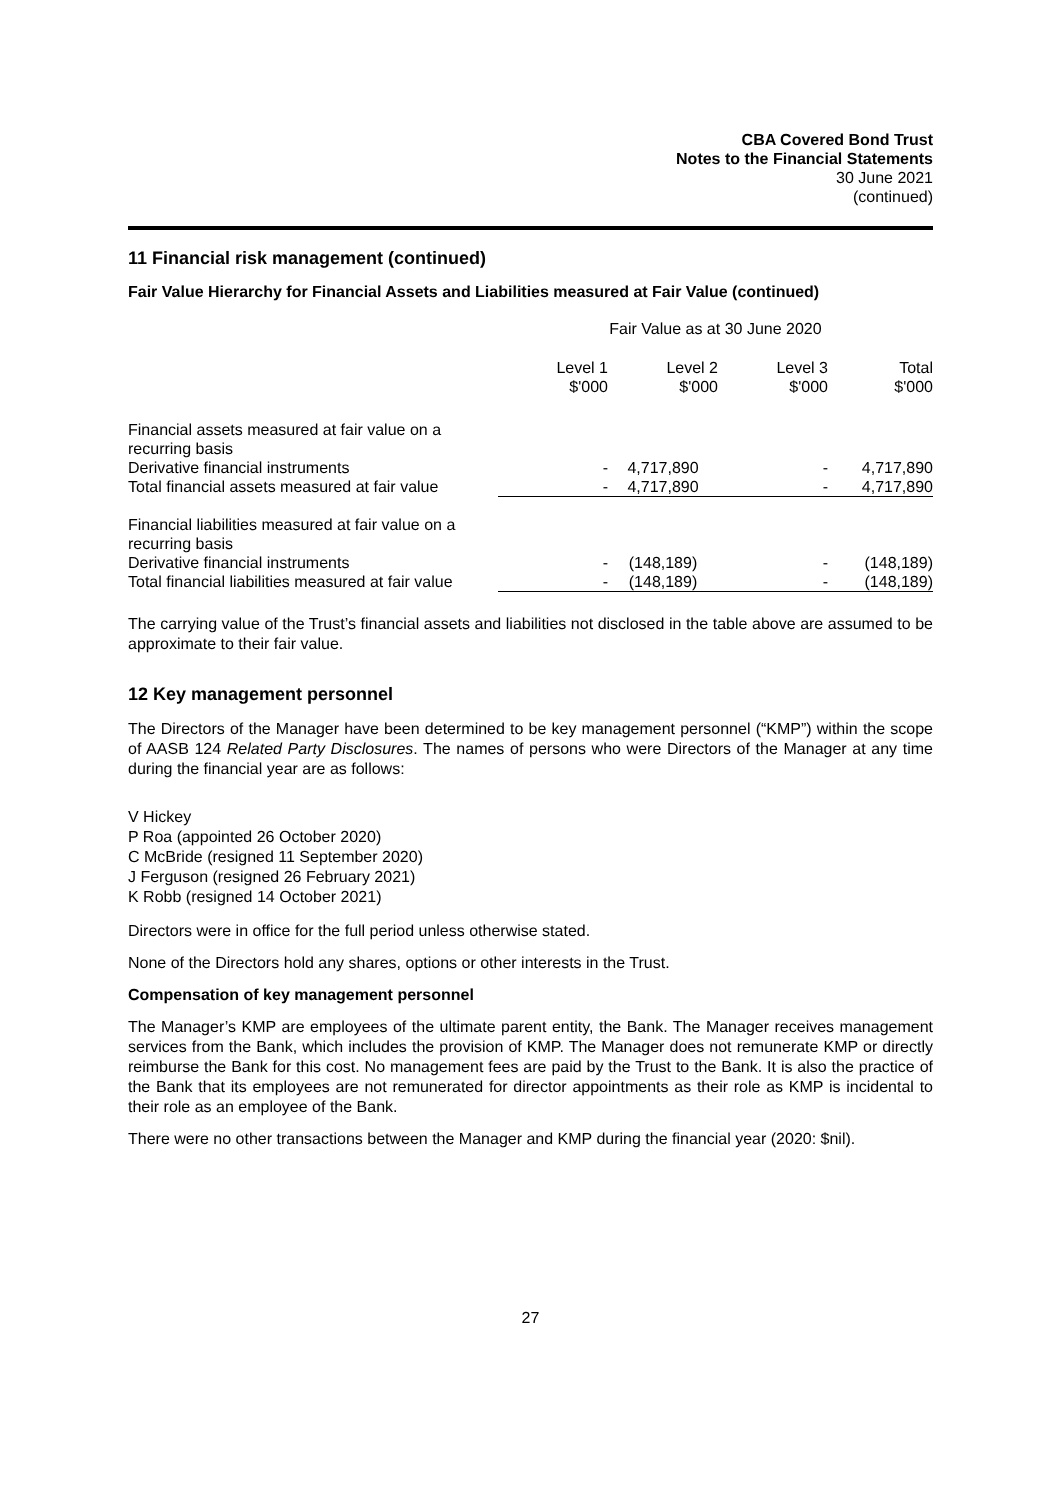CBA Covered Bond Trust
Notes to the Financial Statements
30 June 2021
(continued)
11 Financial risk management (continued)
Fair Value Hierarchy for Financial Assets and Liabilities measured at Fair Value (continued)
| | Fair Value as at 30 June 2020 | | | |
| | Level 1 $'000 | Level 2 $'000 | Level 3 $'000 | Total $'000 |
| Financial assets measured at fair value on a recurring basis | | | | |
| Derivative financial instruments | - | 4,717,890 | - | 4,717,890 |
| Total financial assets measured at fair value | - | 4,717,890 | - | 4,717,890 |
| Financial liabilities measured at fair value on a recurring basis | | | | |
| Derivative financial instruments | - | (148,189) | - | (148,189) |
| Total financial liabilities measured at fair value | - | (148,189) | - | (148,189) |
The carrying value of the Trust’s financial assets and liabilities not disclosed in the table above are assumed to be approximate to their fair value.
12 Key management personnel
The Directors of the Manager have been determined to be key management personnel (“KMP”) within the scope of AASB 124 Related Party Disclosures. The names of persons who were Directors of the Manager at any time during the financial year are as follows:
V Hickey
P Roa (appointed 26 October 2020)
C McBride (resigned 11 September 2020)
J Ferguson (resigned 26 February 2021)
K Robb (resigned 14 October 2021)
Directors were in office for the full period unless otherwise stated.
None of the Directors hold any shares, options or other interests in the Trust.
Compensation of key management personnel
The Manager’s KMP are employees of the ultimate parent entity, the Bank. The Manager receives management services from the Bank, which includes the provision of KMP. The Manager does not remunerate KMP or directly reimburse the Bank for this cost. No management fees are paid by the Trust to the Bank. It is also the practice of the Bank that its employees are not remunerated for director appointments as their role as KMP is incidental to their role as an employee of the Bank.
There were no other transactions between the Manager and KMP during the financial year (2020: $nil).
27